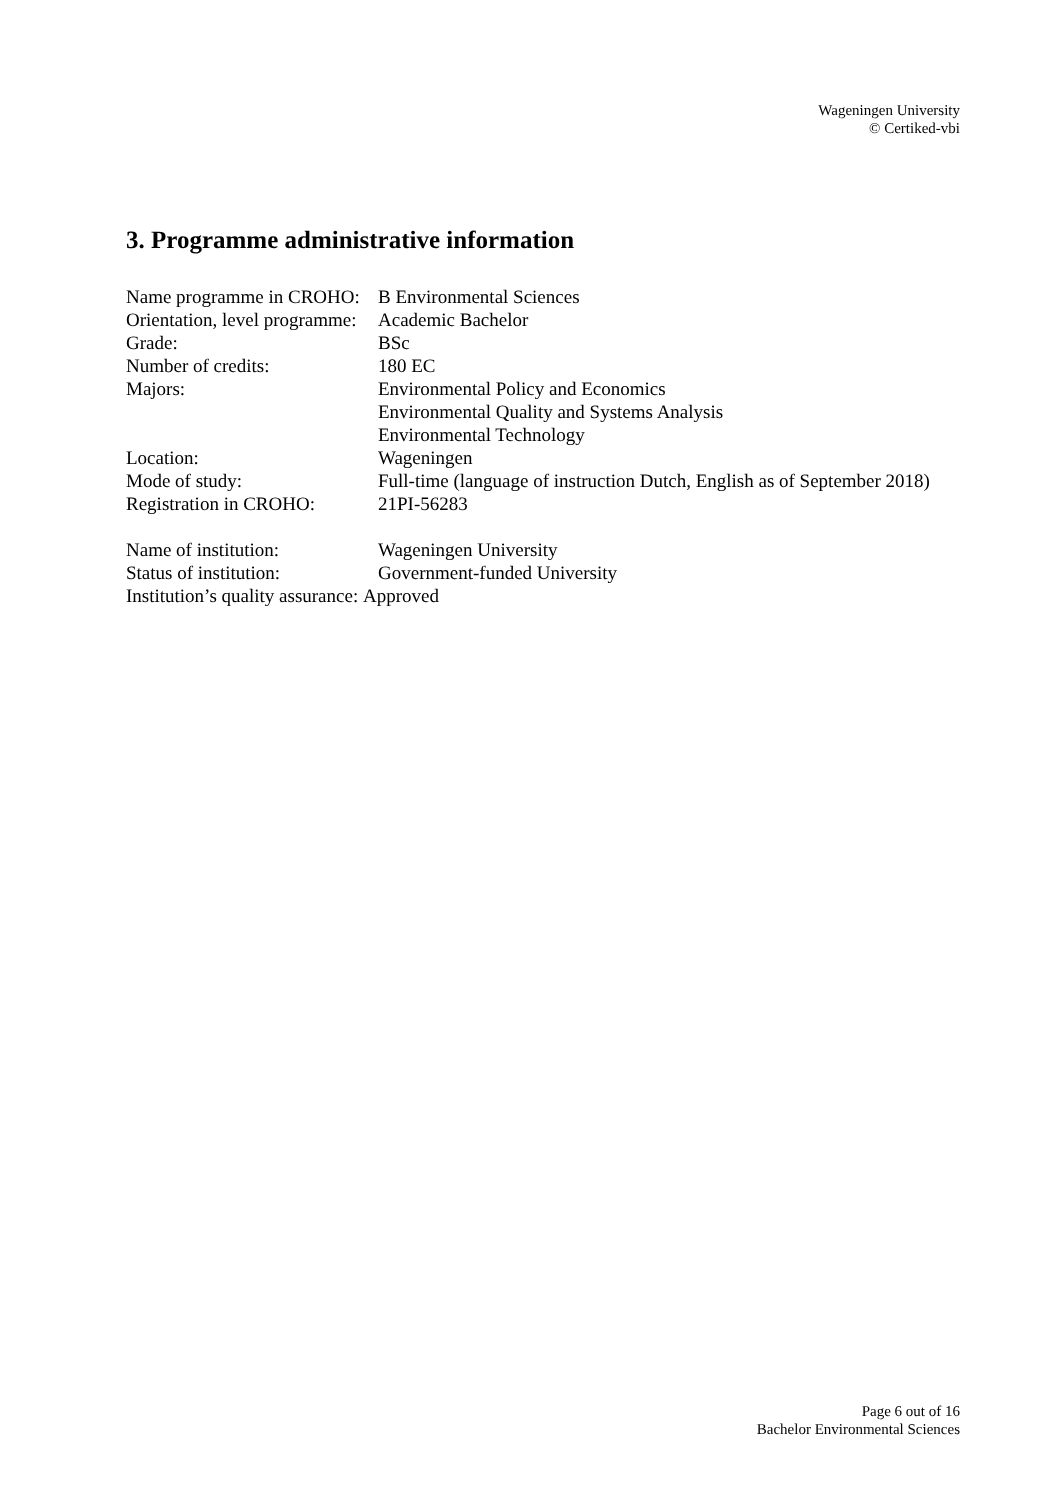Wageningen University
© Certiked-vbi
3. Programme administrative information
Name programme in CROHO: B Environmental Sciences
Orientation, level programme: Academic Bachelor
Grade: BSc
Number of credits: 180 EC
Majors: Environmental Policy and Economics
Environmental Quality and Systems Analysis
Environmental Technology
Location: Wageningen
Mode of study: Full-time (language of instruction Dutch, English as of September 2018)
Registration in CROHO: 21PI-56283
Name of institution: Wageningen University
Status of institution: Government-funded University
Institution’s quality assurance: Approved
Page 6 out of 16
Bachelor Environmental Sciences